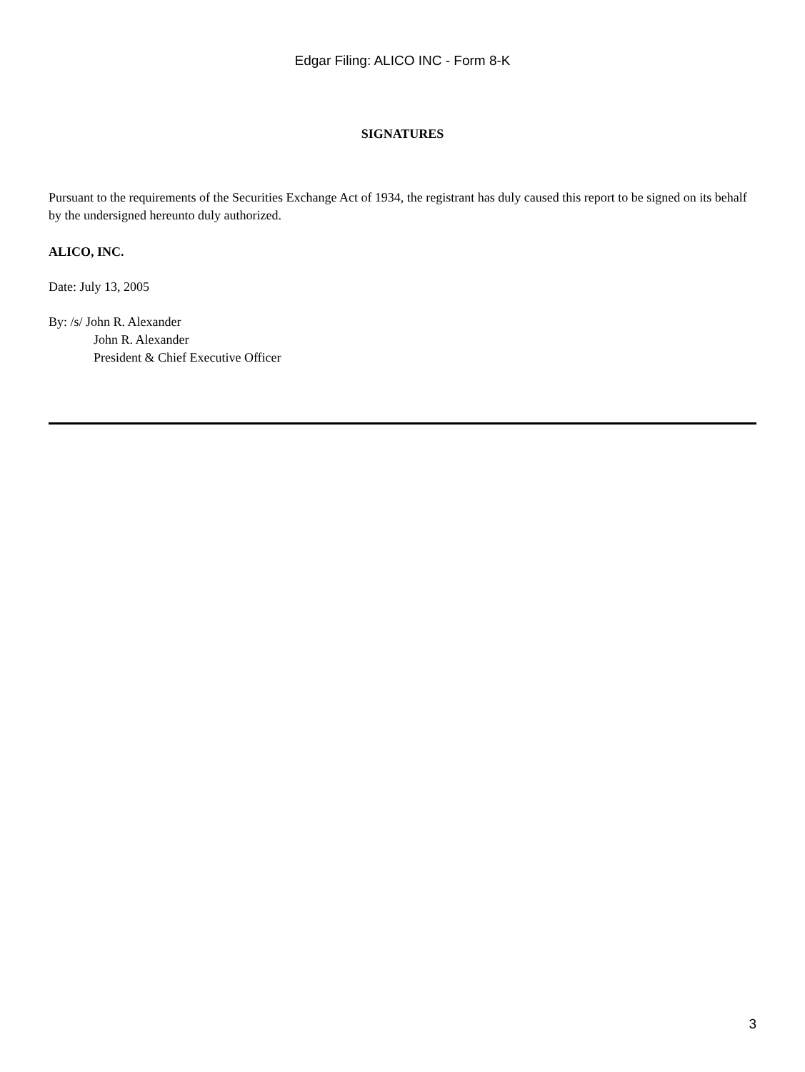Edgar Filing: ALICO INC - Form 8-K
SIGNATURES
Pursuant to the requirements of the Securities Exchange Act of 1934, the registrant has duly caused this report to be signed on its behalf by the undersigned hereunto duly authorized.
ALICO, INC.
Date: July 13, 2005
By: /s/ John R. Alexander
John R. Alexander
President & Chief Executive Officer
3